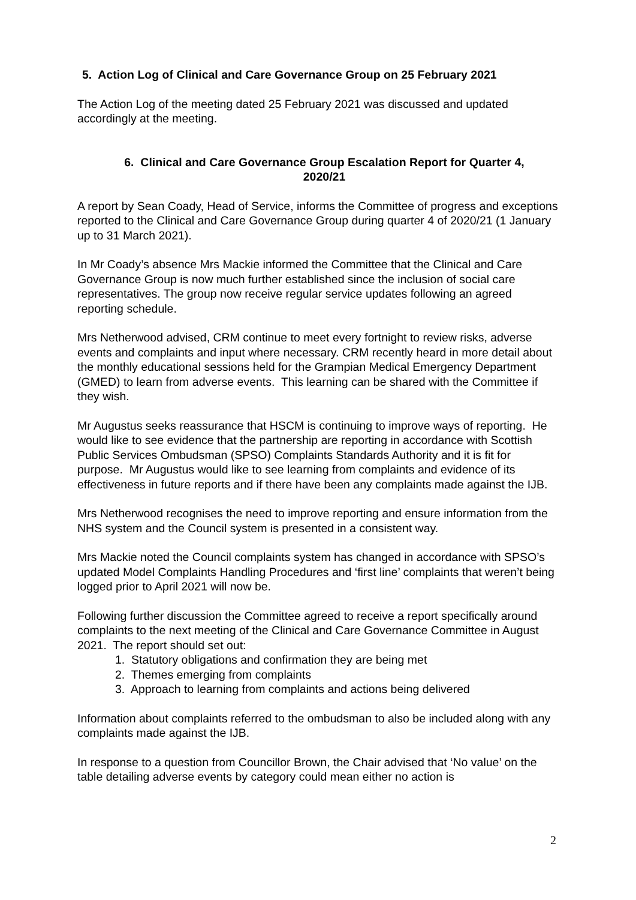5. Action Log of Clinical and Care Governance Group on 25 February 2021
The Action Log of the meeting dated 25 February 2021 was discussed and updated accordingly at the meeting.
6. Clinical and Care Governance Group Escalation Report for Quarter 4,
2020/21
A report by Sean Coady, Head of Service, informs the Committee of progress and exceptions reported to the Clinical and Care Governance Group during quarter 4 of 2020/21 (1 January up to 31 March 2021).
In Mr Coady’s absence Mrs Mackie informed the Committee that the Clinical and Care Governance Group is now much further established since the inclusion of social care representatives. The group now receive regular service updates following an agreed reporting schedule.
Mrs Netherwood advised, CRM continue to meet every fortnight to review risks, adverse events and complaints and input where necessary. CRM recently heard in more detail about the monthly educational sessions held for the Grampian Medical Emergency Department (GMED) to learn from adverse events. This learning can be shared with the Committee if they wish.
Mr Augustus seeks reassurance that HSCM is continuing to improve ways of reporting. He would like to see evidence that the partnership are reporting in accordance with Scottish Public Services Ombudsman (SPSO) Complaints Standards Authority and it is fit for purpose. Mr Augustus would like to see learning from complaints and evidence of its effectiveness in future reports and if there have been any complaints made against the IJB.
Mrs Netherwood recognises the need to improve reporting and ensure information from the NHS system and the Council system is presented in a consistent way.
Mrs Mackie noted the Council complaints system has changed in accordance with SPSO’s updated Model Complaints Handling Procedures and ‘first line’ complaints that weren’t being logged prior to April 2021 will now be.
Following further discussion the Committee agreed to receive a report specifically around complaints to the next meeting of the Clinical and Care Governance Committee in August 2021. The report should set out:
1. Statutory obligations and confirmation they are being met
2. Themes emerging from complaints
3. Approach to learning from complaints and actions being delivered
Information about complaints referred to the ombudsman to also be included along with any complaints made against the IJB.
In response to a question from Councillor Brown, the Chair advised that ‘No value’ on the table detailing adverse events by category could mean either no action is
2